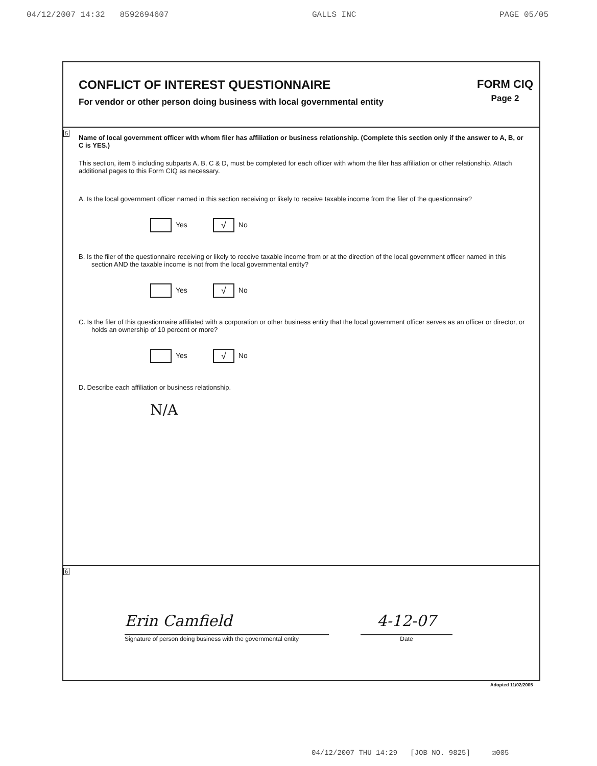04/12/2007 14:32 8592694607 GALLS INC PAGE 05/05
CONFLICT OF INTEREST QUESTIONNAIRE
For vendor or other person doing business with local governmental entity
FORM CIQ
Page 2
5
Name of local government officer with whom filer has affiliation or business relationship. (Complete this section only if the answer to A, B, or C is YES.)
This section, item 5 including subparts A, B, C & D, must be completed for each officer with whom the filer has affiliation or other relationship. Attach additional pages to this Form CIQ as necessary.
A. Is the local government officer named in this section receiving or likely to receive taxable income from the filer of the questionnaire?
Yes √ No
B. Is the filer of the questionnaire receiving or likely to receive taxable income from or at the direction of the local government officer named in this section AND the taxable income is not from the local governmental entity?
Yes √ No
C. Is the filer of this questionnaire affiliated with a corporation or other business entity that the local government officer serves as an officer or director, or holds an ownership of 10 percent or more?
Yes √ No
D. Describe each affiliation or business relationship.
N/A
6
Erin Camfield
Signature of person doing business with the governmental entity
4-12-07
Date
Adopted 11/02/2005
04/12/2007 THU 14:29 [JOB NO. 9825] ☑005